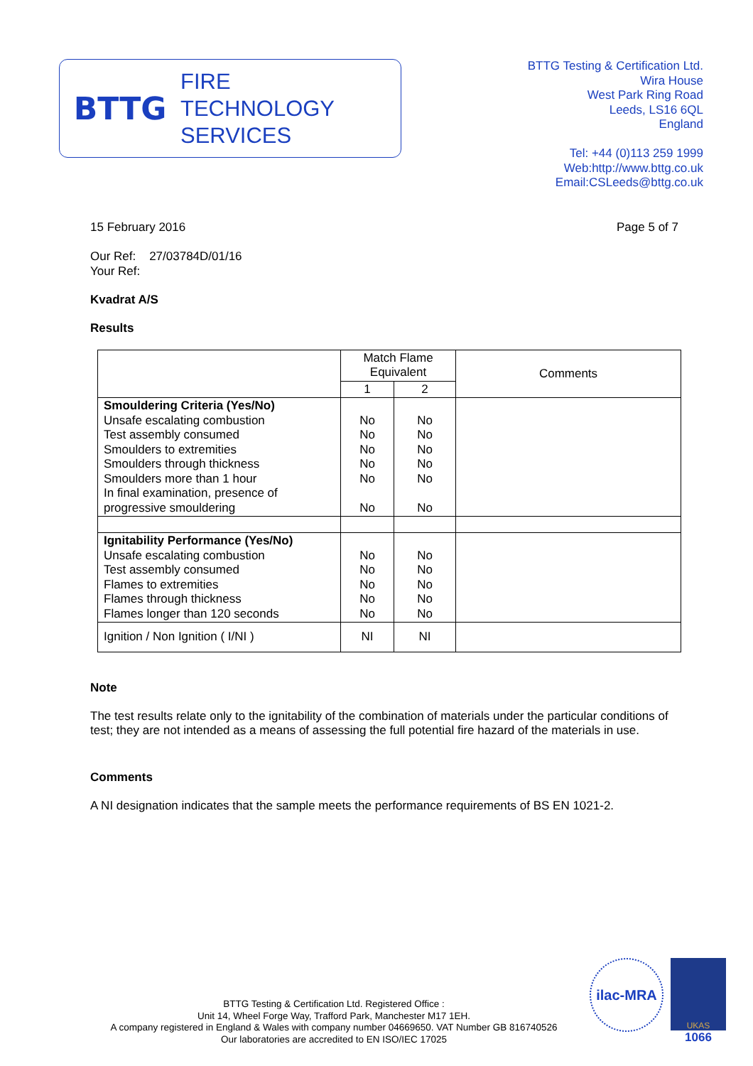BTTG
FIRE
TECHNOLOGY
SERVICES
BTTG Testing & Certification Ltd.
Wira House
West Park Ring Road
Leeds, LS16 6QL
England
Tel: +44 (0)113 259 1999
Web:http://www.bttg.co.uk
Email:CSLeeds@bttg.co.uk
15 February 2016 Page 5 of 7
Our Ref: 27/03784D/01/16
Your Ref:
Kvadrat A/S
Results
| | Match Flame Equivalent | | Comments |
| | 1 | 2 | |
| Smouldering Criteria (Yes/No) Unsafe escalating combustion Test assembly consumed Smoulders to extremities Smoulders through thickness Smoulders more than 1 hour In final examination, presence of progressive smouldering | No No No No No No | No No No No No No | |
| Ignitability Performance (Yes/No) Unsafe escalating combustion Test assembly consumed Flames to extremities Flames through thickness Flames longer than 120 seconds | No No No No No | No No No No No | |
| Ignition / Non Ignition ( I/NI ) | NI | NI | |
Note
The test results relate only to the ignitability of the combination of materials under the particular conditions of test; they are not intended as a means of assessing the full potential fire hazard of the materials in use.
Comments
A NI designation indicates that the sample meets the performance requirements of BS EN 1021-2.
BTTG Testing & Certification Ltd. Registered Office :
Unit 14, Wheel Forge Way, Trafford Park, Manchester M17 1EH.
A company registered in England & Wales with company number 04669650. VAT Number GB 816740526
Our laboratories are accredited to EN ISO/IEC 17025
ilac-MRA
UKAS
1066